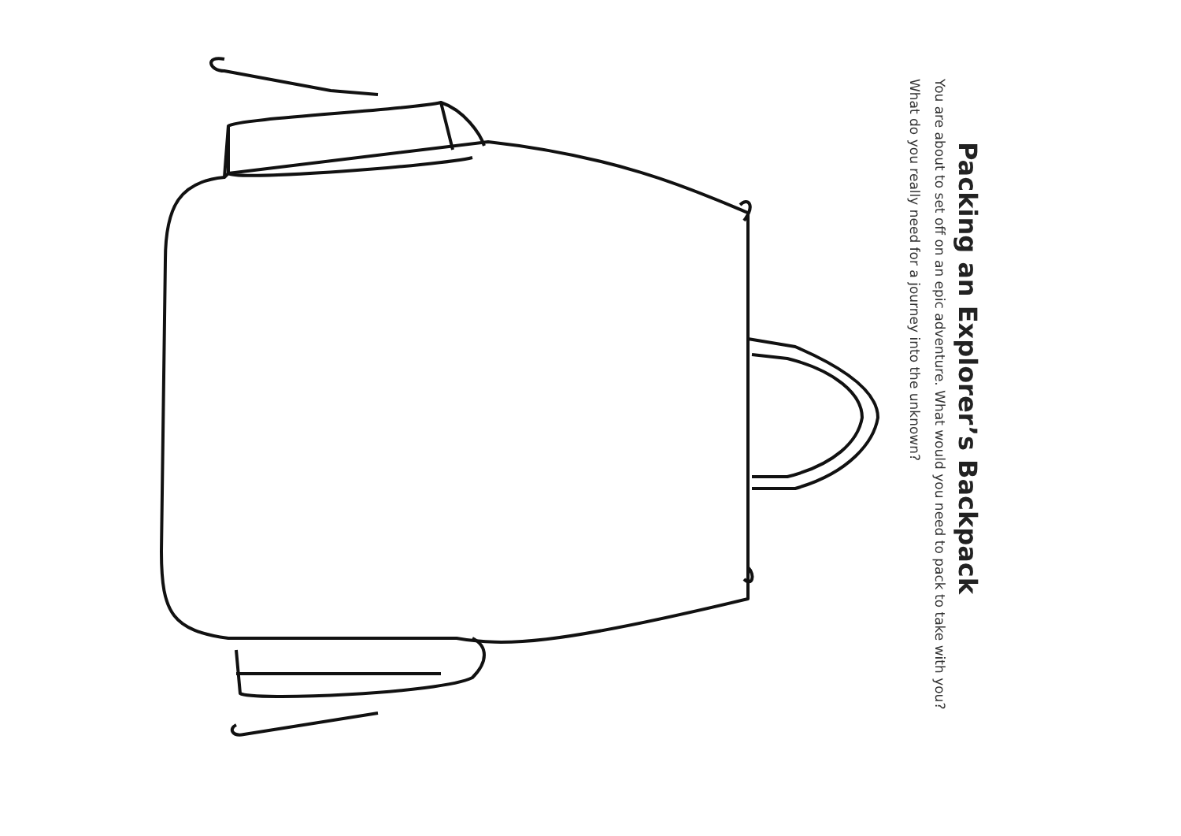Packing an Explorer’s Backpack
You are about to set off on an epic adventure. What would you need to pack to take with you? What do you really need for a journey into the unknown?